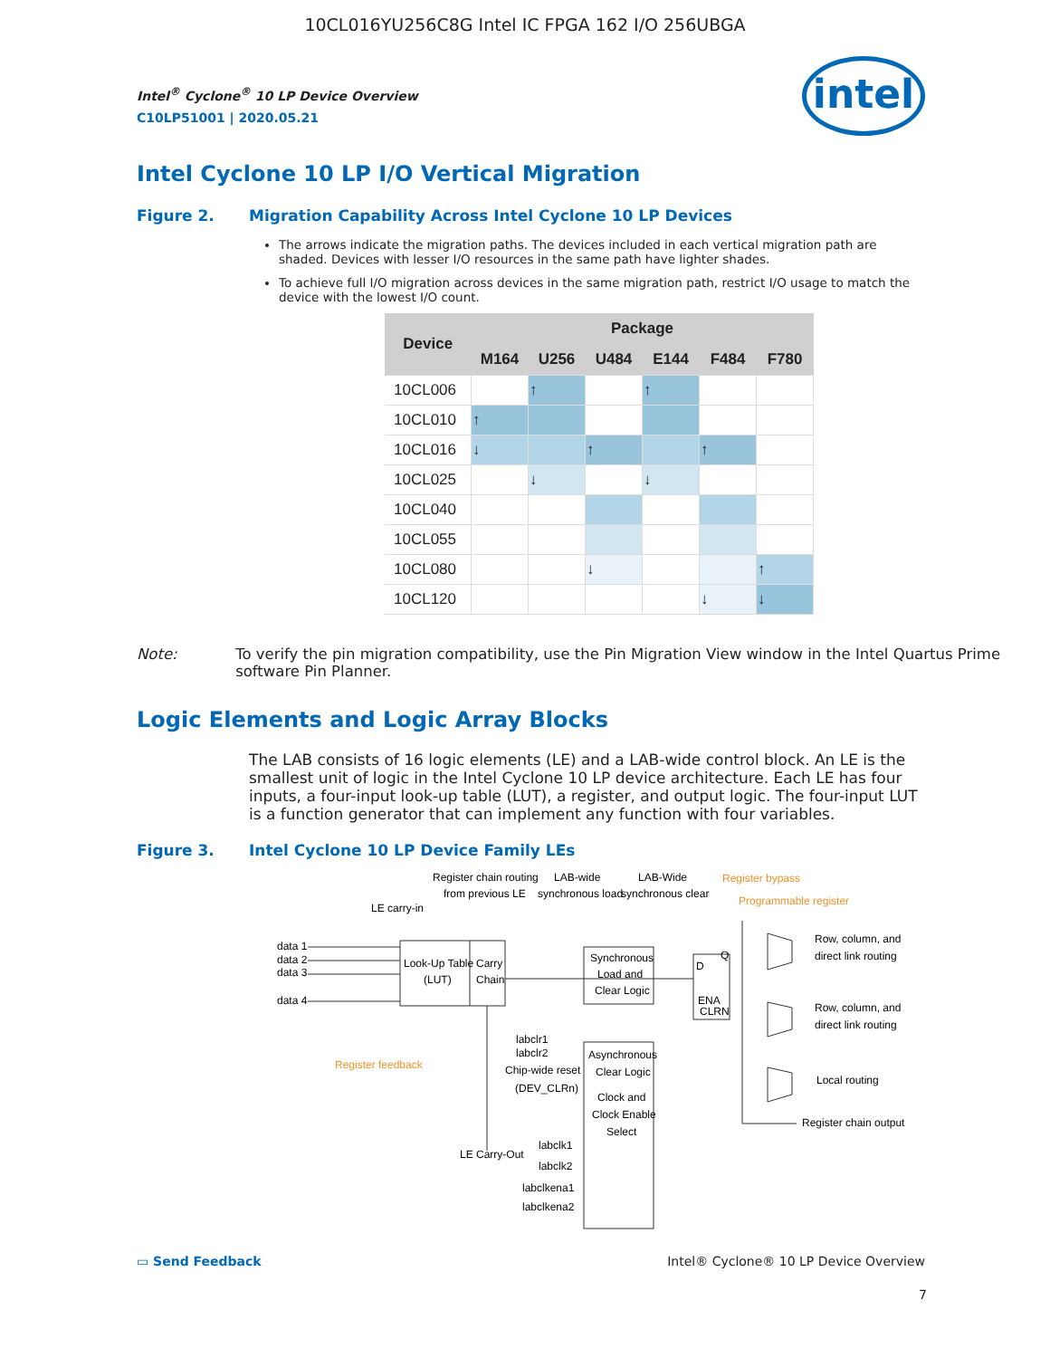10CL016YU256C8G Intel IC FPGA 162 I/O 256UBGA
intel
Intel<sup>®</sup> Cyclone<sup>®</sup> 10 LP Device Overview
C10LP51001 | 2020.05.21
Intel Cyclone 10 LP I/O Vertical Migration
Figure 2. Migration Capability Across Intel Cyclone 10 LP Devices
The arrows indicate the migration paths. The devices included in each vertical migration path are shaded. Devices with lesser I/O resources in the same path have lighter shades.
To achieve full I/O migration across devices in the same migration path, restrict I/O usage to match the device with the lowest I/O count.
| Device | Package | | | | | |
| --- | --- | --- | --- | --- | --- | --- |
| | M164 | U256 | U484 | E144 | F484 | F780 |
| 10CL006 | | ↑ | | ↑ | | |
| 10CL010 | ↑ | | | | | |
| 10CL016 | ↓ | | ↑ | | ↑ | |
| 10CL025 | | ↓ | | ↓ | | |
| 10CL040 | | | | | | |
| 10CL055 | | | | | | |
| 10CL080 | | | ↓ | | | ↑ |
| 10CL120 | | | | | ↓ | ↓ |
Note: To verify the pin migration compatibility, use the Pin Migration View window in the Intel Quartus Prime software Pin Planner.
Logic Elements and Logic Array Blocks
The LAB consists of 16 logic elements (LE) and a LAB-wide control block. An LE is the smallest unit of logic in the Intel Cyclone 10 LP device architecture. Each LE has four inputs, a four-input look-up table (LUT), a register, and output logic. The four-input LUT is a function generator that can implement any function with four variables.
Figure 3. Intel Cyclone 10 LP Device Family LEs
Register chain routing
from previous LE
LAB-wide
synchronous load
LAB-Wide
synchronous clear
Register bypass
Programmable register
LE carry-in
data 1
data 2
data 3
data 4
Look-Up Table
(LUT)
Carry
Chain
Synchronous
Load and
Clear Logic
D
Q
ENA
CLRN
Row, column, and
direct link routing
Row, column, and
direct link routing
Local routing
Register chain output
Register feedback
labclr1
labclr2
Chip-wide reset
(DEV_CLRn)
Asynchronous
Clear Logic
Clock and
Clock Enable
Select
LE Carry-Out
labclk1
labclk2
labclkena1
labclkena2
▭ Send Feedback Intel® Cyclone® 10 LP Device Overview
7